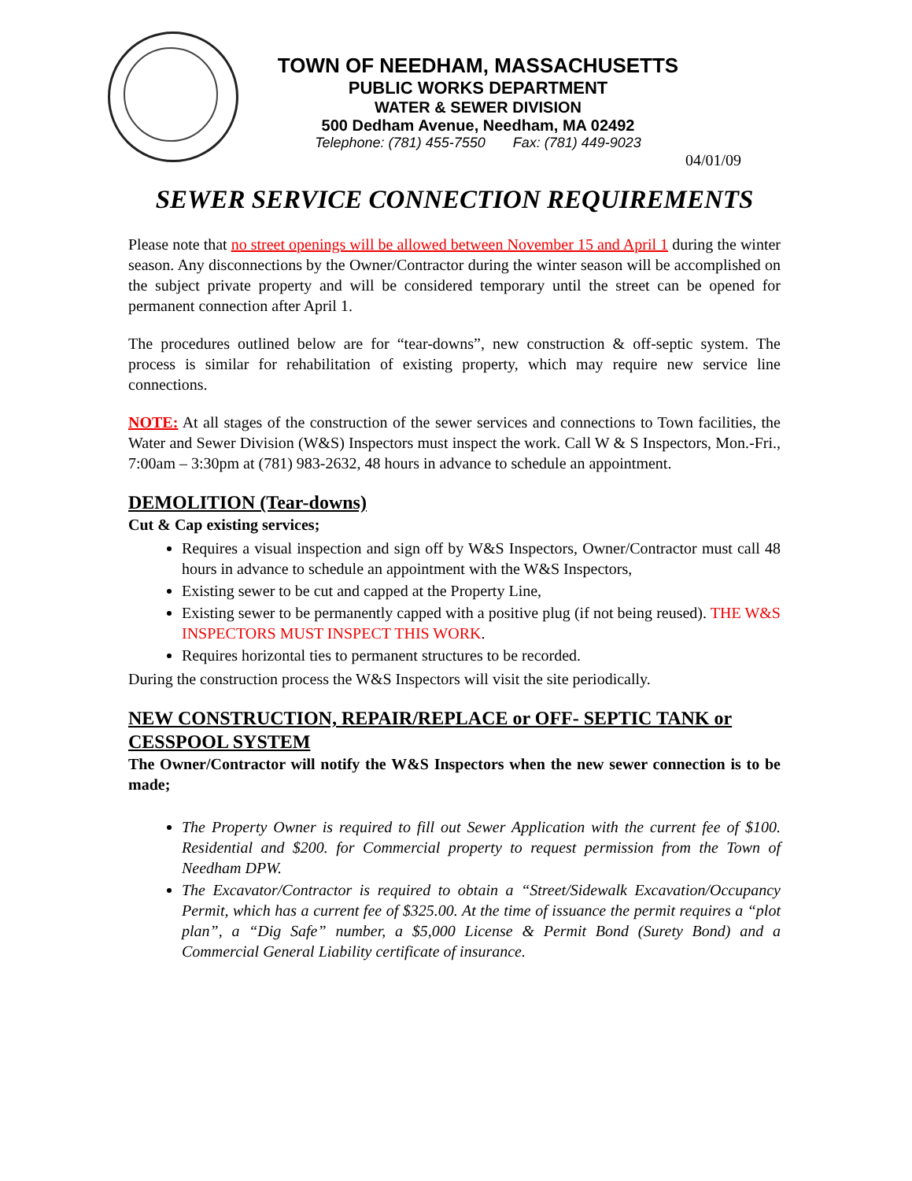TOWN OF NEEDHAM, MASSACHUSETTS
PUBLIC WORKS DEPARTMENT
WATER & SEWER DIVISION
500 Dedham Avenue, Needham, MA 02492
Telephone: (781) 455-7550 Fax: (781) 449-9023
04/01/09
SEWER SERVICE CONNECTION REQUIREMENTS
Please note that no street openings will be allowed between November 15 and April 1 during the winter season. Any disconnections by the Owner/Contractor during the winter season will be accomplished on the subject private property and will be considered temporary until the street can be opened for permanent connection after April 1.
The procedures outlined below are for “tear-downs”, new construction & off-septic system. The process is similar for rehabilitation of existing property, which may require new service line connections.
NOTE: At all stages of the construction of the sewer services and connections to Town facilities, the Water and Sewer Division (W&S) Inspectors must inspect the work. Call W & S Inspectors, Mon.-Fri., 7:00am – 3:30pm at (781) 983-2632, 48 hours in advance to schedule an appointment.
DEMOLITION (Tear-downs)
Cut & Cap existing services;
Requires a visual inspection and sign off by W&S Inspectors, Owner/Contractor must call 48 hours in advance to schedule an appointment with the W&S Inspectors,
Existing sewer to be cut and capped at the Property Line,
Existing sewer to be permanently capped with a positive plug (if not being reused). THE W&S INSPECTORS MUST INSPECT THIS WORK.
Requires horizontal ties to permanent structures to be recorded.
During the construction process the W&S Inspectors will visit the site periodically.
NEW CONSTRUCTION, REPAIR/REPLACE or OFF- SEPTIC TANK or CESSPOOL SYSTEM
The Owner/Contractor will notify the W&S Inspectors when the new sewer connection is to be made;
The Property Owner is required to fill out Sewer Application with the current fee of $100. Residential and $200. for Commercial property to request permission from the Town of Needham DPW.
The Excavator/Contractor is required to obtain a “Street/Sidewalk Excavation/Occupancy Permit, which has a current fee of $325.00. At the time of issuance the permit requires a “plot plan”, a “Dig Safe” number, a $5,000 License & Permit Bond (Surety Bond) and a Commercial General Liability certificate of insurance.